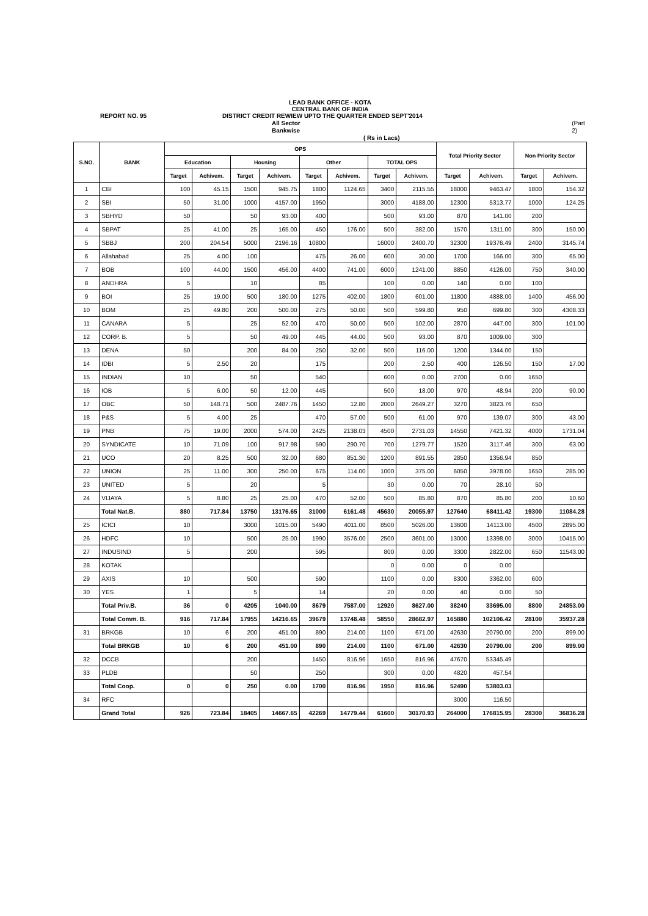LEAD BANK OFFICE - KOTA
CENTRAL BANK OF INDIA
REPORT NO. 95 DISTRICT CREDIT REWIEW UPTO THE QUARTER ENDED SEPT'2014
All Sector Bankwise (Part 2)
( Rs in Lacs)
| S.NO. | BANK | OPS | | | | | | | | Total Priority Sector | | Non Priority Sector | |
| --- | --- | --- | --- | --- | --- | --- | --- | --- | --- | --- | --- | --- | --- |
| | | Education | | Housing | | Other | | TOTAL OPS | | | | | |
| | | Target | Achivem. | Target | Achivem. | Target | Achivem. | Target | Achivem. | Target | Achivem. | Target | Achivem. |
| 1 | CBI | 100 | 45.15 | 1500 | 945.75 | 1800 | 1124.65 | 3400 | 2115.55 | 18000 | 9463.47 | 1800 | 154.32 |
| 2 | SBI | 50 | 31.00 | 1000 | 4157.00 | 1950 | | 3000 | 4188.00 | 12300 | 5313.77 | 1000 | 124.25 |
| 3 | SBHYD | 50 | | 50 | 93.00 | 400 | | 500 | 93.00 | 870 | 141.00 | 200 | |
| 4 | SBPAT | 25 | 41.00 | 25 | 165.00 | 450 | 176.00 | 500 | 382.00 | 1570 | 1311.00 | 300 | 150.00 |
| 5 | SBBJ | 200 | 204.54 | 5000 | 2196.16 | 10800 | | 16000 | 2400.70 | 32300 | 19376.49 | 2400 | 3145.74 |
| 6 | Allahabad | 25 | 4.00 | 100 | | 475 | 26.00 | 600 | 30.00 | 1700 | 166.00 | 300 | 65.00 |
| 7 | BOB | 100 | 44.00 | 1500 | 456.00 | 4400 | 741.00 | 6000 | 1241.00 | 8850 | 4126.00 | 750 | 340.00 |
| 8 | ANDHRA | 5 | | 10 | | 85 | | 100 | 0.00 | 140 | 0.00 | 100 | |
| 9 | BOI | 25 | 19.00 | 500 | 180.00 | 1275 | 402.00 | 1800 | 601.00 | 11800 | 4888.00 | 1400 | 456.00 |
| 10 | BOM | 25 | 49.80 | 200 | 500.00 | 275 | 50.00 | 500 | 599.80 | 950 | 699.80 | 300 | 4308.33 |
| 11 | CANARA | 5 | | 25 | 52.00 | 470 | 50.00 | 500 | 102.00 | 2870 | 447.00 | 300 | 101.00 |
| 12 | CORP. B. | 5 | | 50 | 49.00 | 445 | 44.00 | 500 | 93.00 | 870 | 1009.00 | 300 | |
| 13 | DENA | 50 | | 200 | 84.00 | 250 | 32.00 | 500 | 116.00 | 1200 | 1344.00 | 150 | |
| 14 | IDBI | 5 | 2.50 | 20 | | 175 | | 200 | 2.50 | 400 | 126.50 | 150 | 17.00 |
| 15 | INDIAN | 10 | | 50 | | 540 | | 600 | 0.00 | 2700 | 0.00 | 1650 | |
| 16 | IOB | 5 | 6.00 | 50 | 12.00 | 445 | | 500 | 18.00 | 970 | 48.94 | 200 | 90.00 |
| 17 | OBC | 50 | 148.71 | 500 | 2487.76 | 1450 | 12.80 | 2000 | 2649.27 | 3270 | 3823.76 | 650 | |
| 18 | P&S | 5 | 4.00 | 25 | | 470 | 57.00 | 500 | 61.00 | 970 | 139.07 | 300 | 43.00 |
| 19 | PNB | 75 | 19.00 | 2000 | 574.00 | 2425 | 2138.03 | 4500 | 2731.03 | 14550 | 7421.32 | 4000 | 1731.04 |
| 20 | SYNDICATE | 10 | 71.09 | 100 | 917.98 | 590 | 290.70 | 700 | 1279.77 | 1520 | 3117.46 | 300 | 63.00 |
| 21 | UCO | 20 | 8.25 | 500 | 32.00 | 680 | 851.30 | 1200 | 891.55 | 2850 | 1356.94 | 850 | |
| 22 | UNION | 25 | 11.00 | 300 | 250.00 | 675 | 114.00 | 1000 | 375.00 | 6050 | 3978.00 | 1650 | 285.00 |
| 23 | UNITED | 5 | | 20 | | 5 | | 30 | 0.00 | 70 | 28.10 | 50 | |
| 24 | VIJAYA | 5 | 8.80 | 25 | 25.00 | 470 | 52.00 | 500 | 85.80 | 870 | 85.80 | 200 | 10.60 |
| | Total Nat.B. | 880 | 717.84 | 13750 | 13176.65 | 31000 | 6161.48 | 45630 | 20055.97 | 127640 | 68411.42 | 19300 | 11084.28 |
| 25 | ICICI | 10 | | 3000 | 1015.00 | 5490 | 4011.00 | 8500 | 5026.00 | 13600 | 14113.00 | 4500 | 2895.00 |
| 26 | HDFC | 10 | | 500 | 25.00 | 1990 | 3576.00 | 2500 | 3601.00 | 13000 | 13398.00 | 3000 | 10415.00 |
| 27 | INDUSIND | 5 | | 200 | | 595 | | 800 | 0.00 | 3300 | 2822.00 | 650 | 11543.00 |
| 28 | KOTAK | | | | | | | 0 | 0.00 | 0 | 0.00 | | |
| 29 | AXIS | 10 | | 500 | | 590 | | 1100 | 0.00 | 8300 | 3362.00 | 600 | |
| 30 | YES | 1 | | 5 | | 14 | | 20 | 0.00 | 40 | 0.00 | 50 | |
| | Total Priv.B. | 36 | 0 | 4205 | 1040.00 | 8679 | 7587.00 | 12920 | 8627.00 | 38240 | 33695.00 | 8800 | 24853.00 |
| | Total Comm. B. | 916 | 717.84 | 17955 | 14216.65 | 39679 | 13748.48 | 58550 | 28682.97 | 165880 | 102106.42 | 28100 | 35937.28 |
| 31 | BRKGB | 10 | 6 | 200 | 451.00 | 890 | 214.00 | 1100 | 671.00 | 42630 | 20790.00 | 200 | 899.00 |
| | Total BRKGB | 10 | 6 | 200 | 451.00 | 890 | 214.00 | 1100 | 671.00 | 42630 | 20790.00 | 200 | 899.00 |
| 32 | DCCB | | | 200 | | 1450 | 816.96 | 1650 | 816.96 | 47670 | 53345.49 | | |
| 33 | PLDB | | | 50 | | 250 | | 300 | 0.00 | 4820 | 457.54 | | |
| | Total Coop. | 0 | 0 | 250 | 0.00 | 1700 | 816.96 | 1950 | 816.96 | 52490 | 53803.03 | | |
| 34 | RFC | | | | | | | | | 3000 | 116.50 | | |
| | Grand Total | 926 | 723.84 | 18405 | 14667.65 | 42269 | 14779.44 | 61600 | 30170.93 | 264000 | 176815.95 | 28300 | 36836.28 |